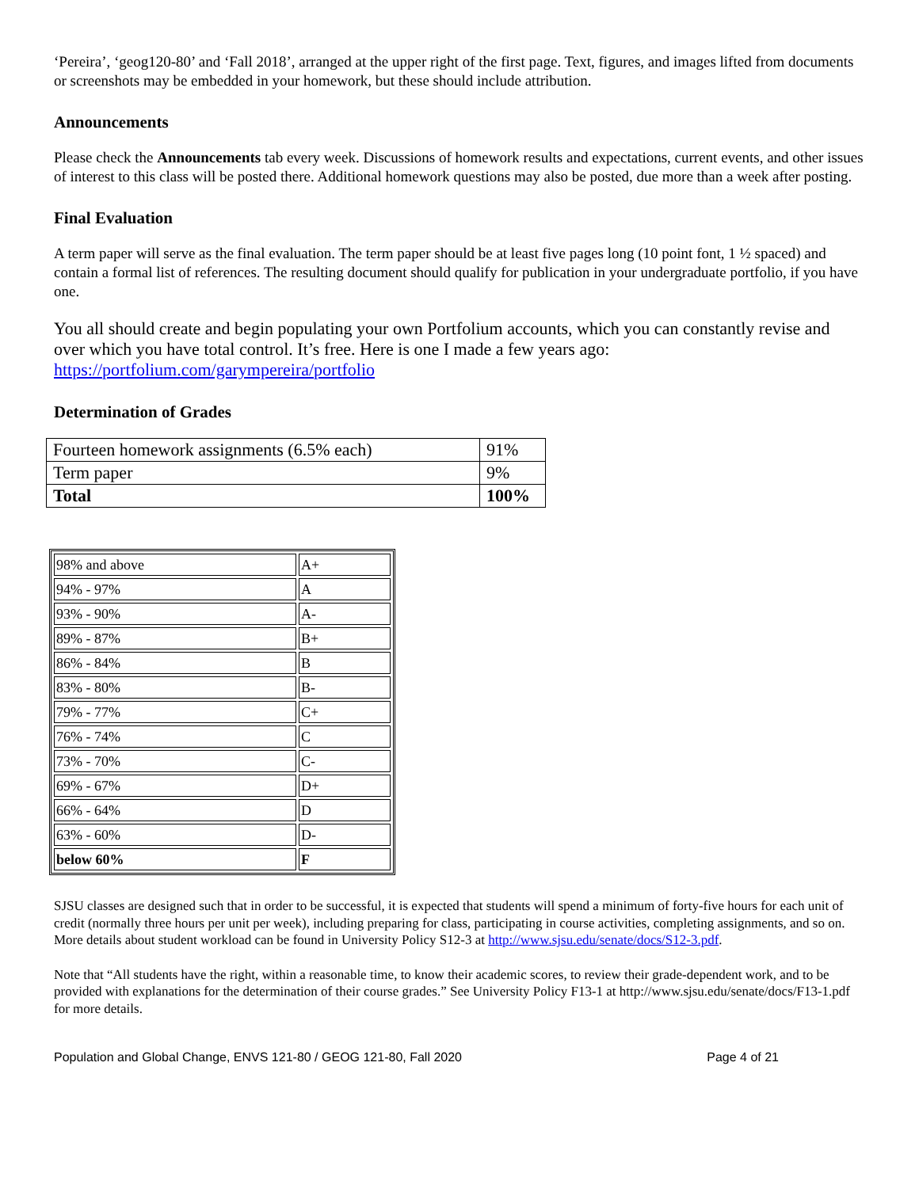‘Pereira’, ‘geog120-80’ and ‘Fall 2018’, arranged at the upper right of the first page. Text, figures, and images lifted from documents or screenshots may be embedded in your homework, but these should include attribution.
Announcements
Please check the Announcements tab every week. Discussions of homework results and expectations, current events, and other issues of interest to this class will be posted there. Additional homework questions may also be posted, due more than a week after posting.
Final Evaluation
A term paper will serve as the final evaluation. The term paper should be at least five pages long (10 point font, 1 ½ spaced) and contain a formal list of references. The resulting document should qualify for publication in your undergraduate portfolio, if you have one.
You all should create and begin populating your own Portfolium accounts, which you can constantly revise and over which you have total control. It’s free. Here is one I made a few years ago: https://portfolium.com/garympereira/portfolio
Determination of Grades
| Fourteen homework assignments (6.5% each) | 91% |
| Term paper | 9% |
| Total | 100% |
| 98% and above | A+ |
| 94% - 97% | A |
| 93% - 90% | A- |
| 89% - 87% | B+ |
| 86% - 84% | B |
| 83% - 80% | B- |
| 79% - 77% | C+ |
| 76% - 74% | C |
| 73% - 70% | C- |
| 69% - 67% | D+ |
| 66% - 64% | D |
| 63% - 60% | D- |
| below 60% | F |
SJSU classes are designed such that in order to be successful, it is expected that students will spend a minimum of forty-five hours for each unit of credit (normally three hours per unit per week), including preparing for class, participating in course activities, completing assignments, and so on. More details about student workload can be found in University Policy S12-3 at http://www.sjsu.edu/senate/docs/S12-3.pdf.
Note that “All students have the right, within a reasonable time, to know their academic scores, to review their grade-dependent work, and to be provided with explanations for the determination of their course grades.” See University Policy F13-1 at http://www.sjsu.edu/senate/docs/F13-1.pdf for more details.
Population and Global Change, ENVS 121-80 / GEOG 121-80, Fall 2020 Page 4 of 21